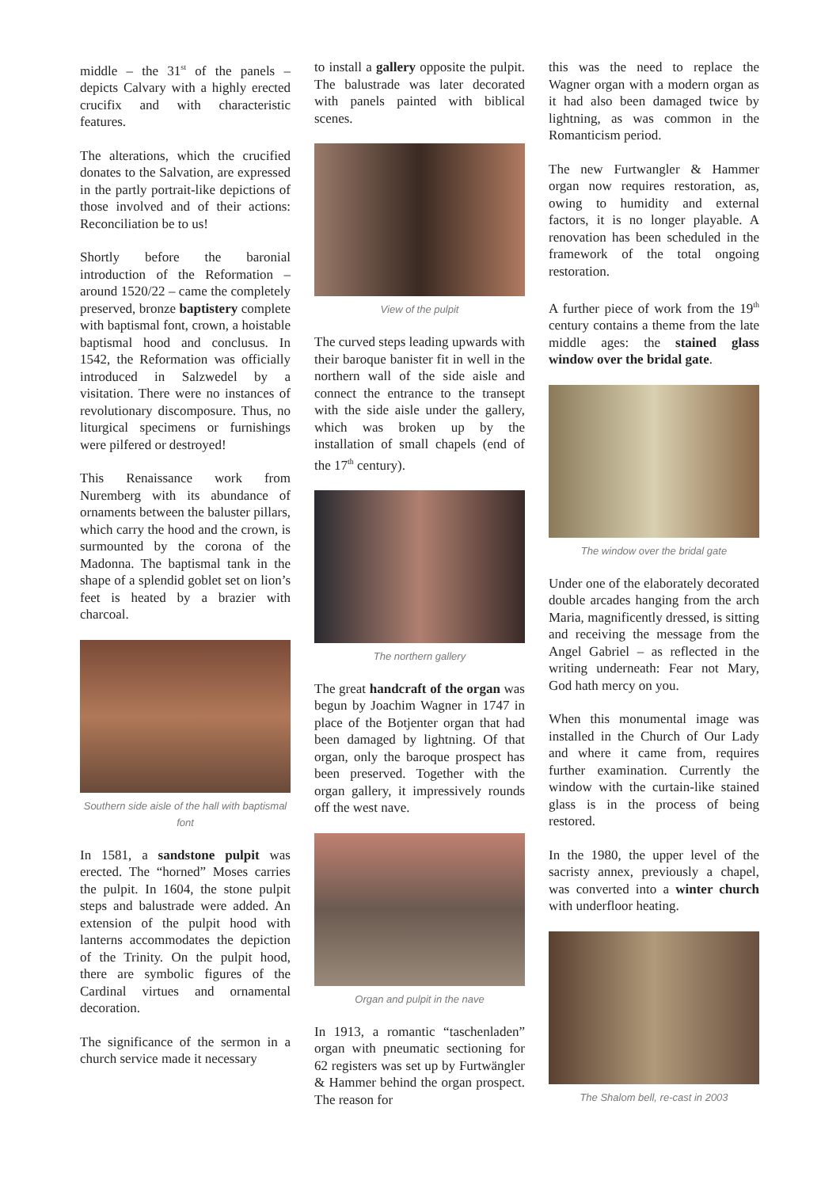middle – the 31<sup>st</sup> of the panels – depicts Calvary with a highly erected crucifix and with characteristic features.
The alterations, which the crucified donates to the Salvation, are expressed in the partly portrait-like depictions of those involved and of their actions: Reconciliation be to us!
Shortly before the baronial introduction of the Reformation – around 1520/22 – came the completely preserved, bronze baptistery complete with baptismal font, crown, a hoistable baptismal hood and conclusus. In 1542, the Reformation was officially introduced in Salzwedel by a visitation. There were no instances of revolutionary discomposure. Thus, no liturgical specimens or furnishings were pilfered or destroyed!
This Renaissance work from Nuremberg with its abundance of ornaments between the baluster pillars, which carry the hood and the crown, is surmounted by the corona of the Madonna. The baptismal tank in the shape of a splendid goblet set on lion’s feet is heated by a brazier with charcoal.
Southern side aisle of the hall with baptismal font
In 1581, a sandstone pulpit was erected. The “horned” Moses carries the pulpit. In 1604, the stone pulpit steps and balustrade were added. An extension of the pulpit hood with lanterns accommodates the depiction of the Trinity. On the pulpit hood, there are symbolic figures of the Cardinal virtues and ornamental decoration.
The significance of the sermon in a church service made it necessary
to install a gallery opposite the pulpit. The balustrade was later decorated with panels painted with biblical scenes.
View of the pulpit
The curved steps leading upwards with their baroque banister fit in well in the northern wall of the side aisle and connect the entrance to the transept with the side aisle under the gallery, which was broken up by the installation of small chapels (end of the 17<sup>th</sup> century).
The northern gallery
The great handcraft of the organ was begun by Joachim Wagner in 1747 in place of the Botjenter organ that had been damaged by lightning. Of that organ, only the baroque prospect has been preserved. Together with the organ gallery, it impressively rounds off the west nave.
Organ and pulpit in the nave
In 1913, a romantic “taschenladen” organ with pneumatic sectioning for 62 registers was set up by Furtwängler & Hammer behind the organ prospect. The reason for
this was the need to replace the Wagner organ with a modern organ as it had also been damaged twice by lightning, as was common in the Romanticism period.
The new Furtwangler & Hammer organ now requires restoration, as, owing to humidity and external factors, it is no longer playable. A renovation has been scheduled in the framework of the total ongoing restoration.
A further piece of work from the 19<sup>th</sup> century contains a theme from the late middle ages: the stained glass window over the bridal gate.
The window over the bridal gate
Under one of the elaborately decorated double arcades hanging from the arch Maria, magnificently dressed, is sitting and receiving the message from the Angel Gabriel – as reflected in the writing underneath: Fear not Mary, God hath mercy on you.
When this monumental image was installed in the Church of Our Lady and where it came from, requires further examination. Currently the window with the curtain-like stained glass is in the process of being restored.
In the 1980, the upper level of the sacristy annex, previously a chapel, was converted into a winter church with underfloor heating.
The Shalom bell, re-cast in 2003